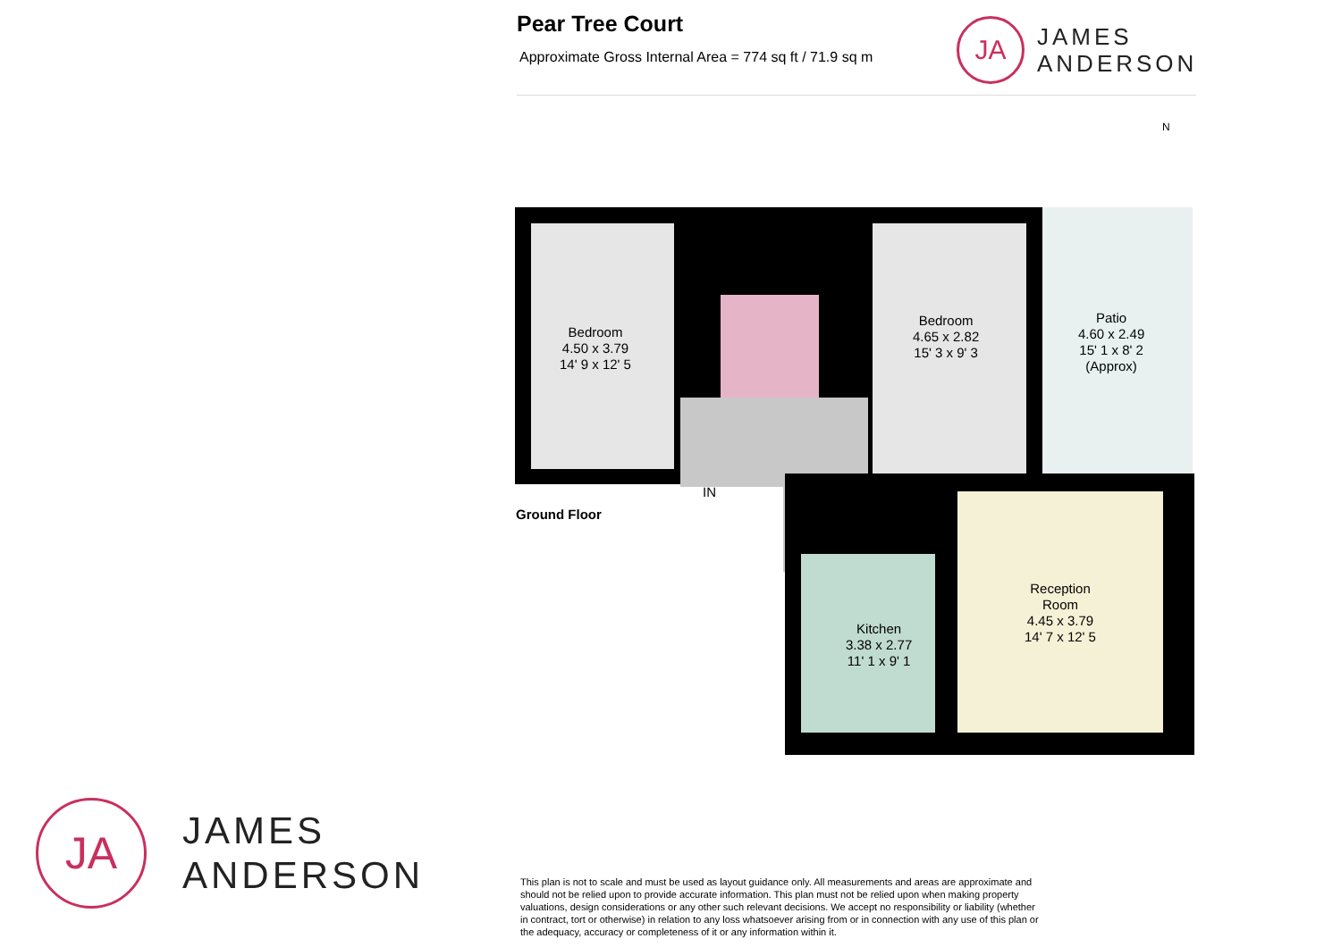Pear Tree Court
Approximate Gross Internal Area = 774 sq ft / 71.9 sq m
JA
JAMES
ANDERSON
N
Bedroom
4.50 x 3.79
14' 9 x 12' 5
Bedroom
4.65 x 2.82
15' 3 x 9' 3
Patio
4.60 x 2.49
15' 1 x 8' 2
(Approx)
IN
Kitchen
3.38 x 2.77
11' 1 x 9' 1
Reception
Room
4.45 x 3.79
14' 7 x 12' 5
Ground Floor
JA
JAMES
ANDERSON
This plan is not to scale and must be used as layout guidance only. All measurements and areas are approximate and should not be relied upon to provide accurate information. This plan must not be relied upon when making property valuations, design considerations or any other such relevant decisions. We accept no responsibility or liability (whether in contract, tort or otherwise) in relation to any loss whatsoever arising from or in connection with any use of this plan or the adequacy, accuracy or completeness of it or any information within it.